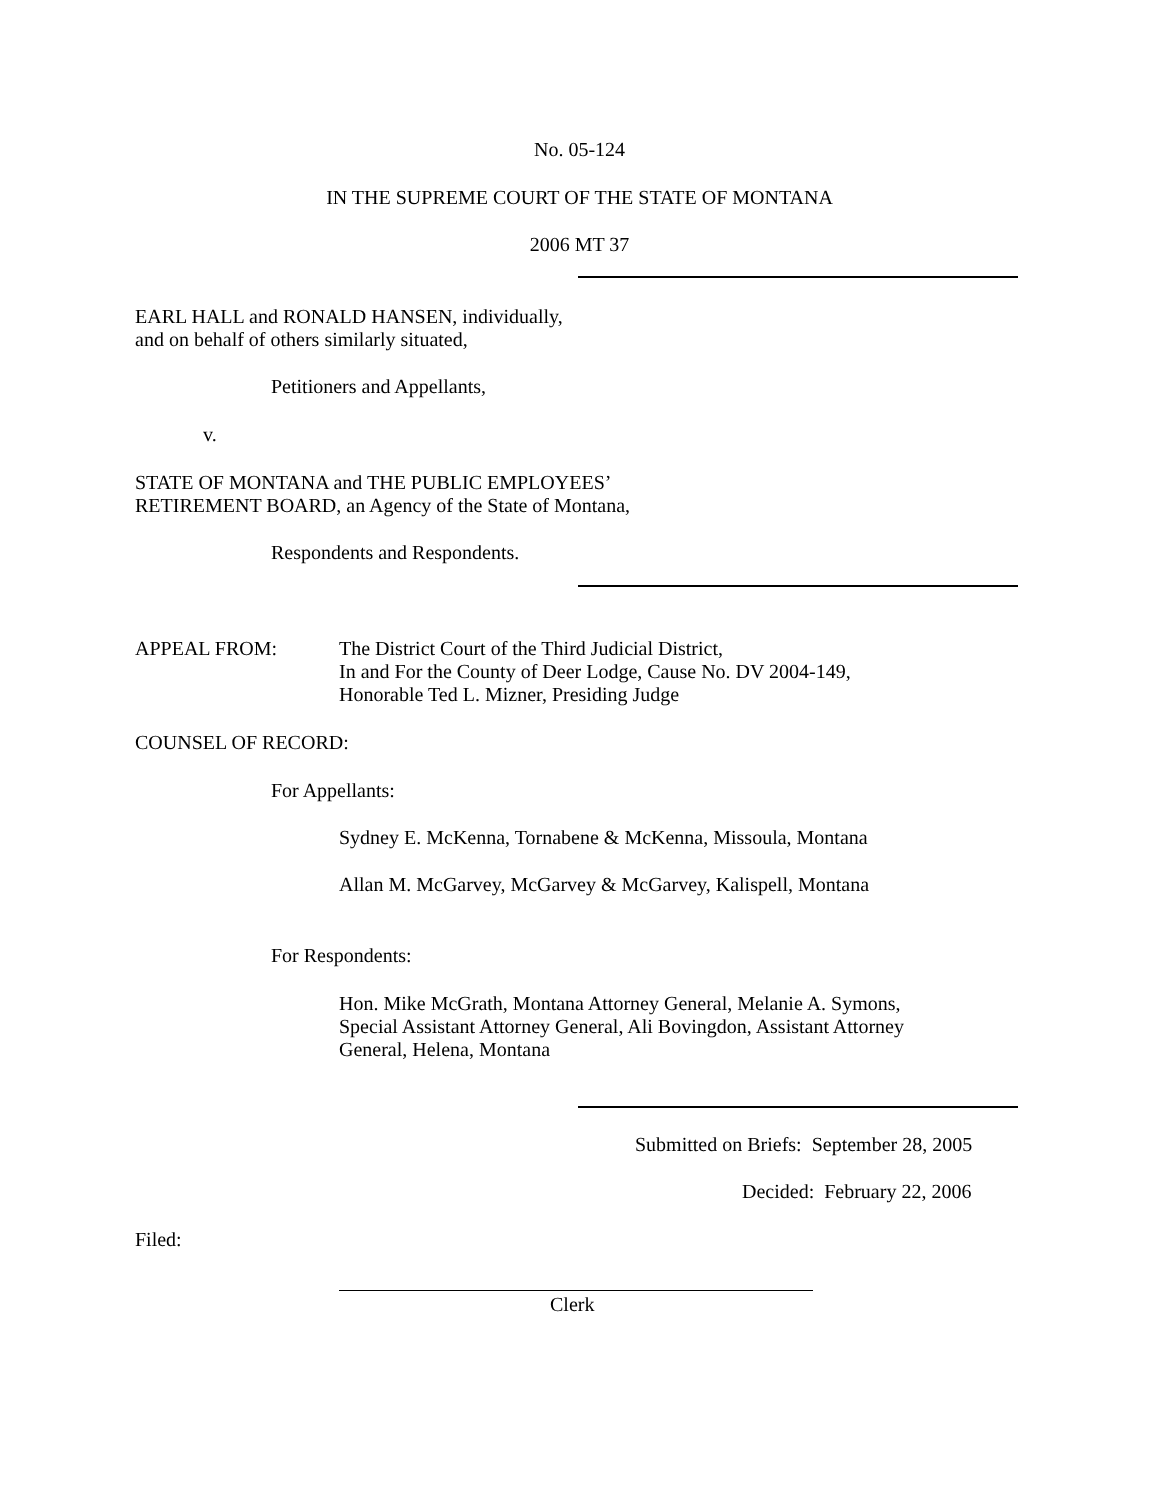No. 05-124
IN THE SUPREME COURT OF THE STATE OF MONTANA
2006 MT 37
EARL HALL and RONALD HANSEN, individually,
and on behalf of others similarly situated,
Petitioners and Appellants,
v.
STATE OF MONTANA and THE PUBLIC EMPLOYEES’
RETIREMENT BOARD, an Agency of the State of Montana,
Respondents and Respondents.
APPEAL FROM:
The District Court of the Third Judicial District,
In and For the County of Deer Lodge, Cause No. DV 2004-149,
Honorable Ted L. Mizner, Presiding Judge
COUNSEL OF RECORD:
For Appellants:
Sydney E. McKenna, Tornabene & McKenna, Missoula, Montana
Allan M. McGarvey, McGarvey & McGarvey, Kalispell, Montana
For Respondents:
Hon. Mike McGrath, Montana Attorney General, Melanie A. Symons,
Special Assistant Attorney General, Ali Bovingdon, Assistant Attorney
General, Helena, Montana
Submitted on Briefs: September 28, 2005
Decided: February 22, 2006
Filed:
Clerk